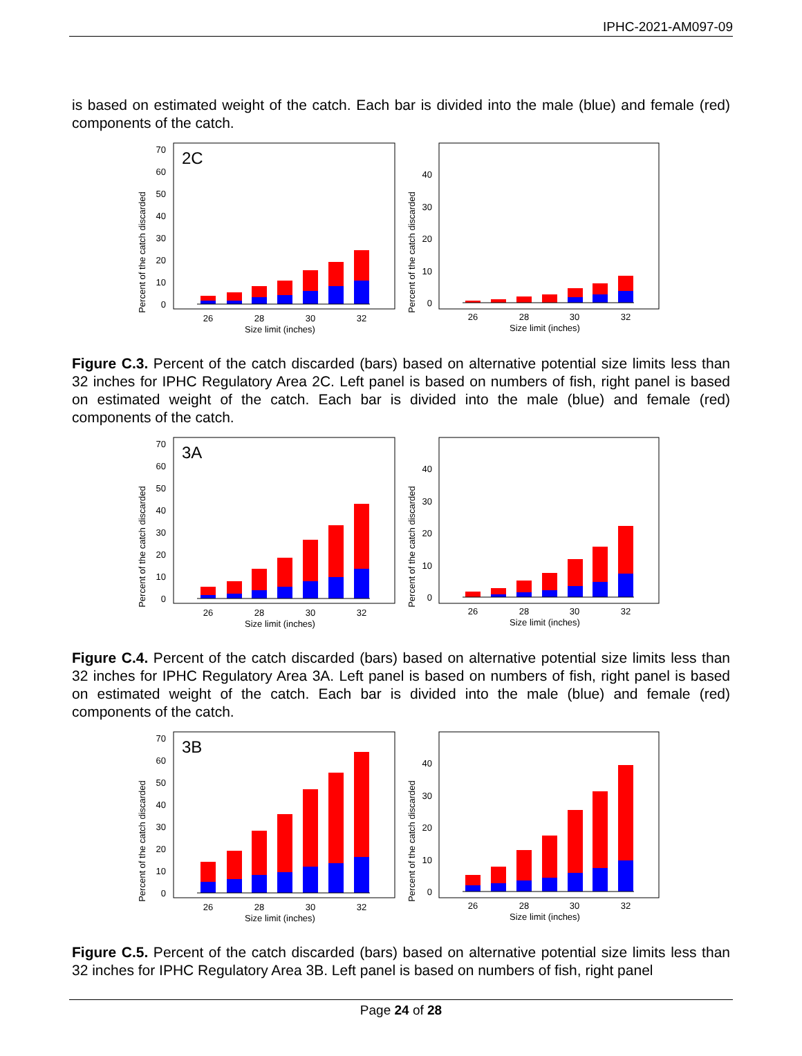IPHC-2021-AM097-09
is based on estimated weight of the catch. Each bar is divided into the male (blue) and female (red) components of the catch.
Percent of the catch discarded
2C
0
10
20
30
40
50
60
70
26
28
30
32
Size limit (inches)
Percent of the catch discarded
0
10
20
30
40
26
28
30
32
Size limit (inches)
Figure C.3. Percent of the catch discarded (bars) based on alternative potential size limits less than 32 inches for IPHC Regulatory Area 2C. Left panel is based on numbers of fish, right panel is based on estimated weight of the catch. Each bar is divided into the male (blue) and female (red) components of the catch.
Percent of the catch discarded
3A
0
10
20
30
40
50
60
70
26
28
30
32
Size limit (inches)
Percent of the catch discarded
0
10
20
30
40
26
28
30
32
Size limit (inches)
Figure C.4. Percent of the catch discarded (bars) based on alternative potential size limits less than 32 inches for IPHC Regulatory Area 3A. Left panel is based on numbers of fish, right panel is based on estimated weight of the catch. Each bar is divided into the male (blue) and female (red) components of the catch.
Percent of the catch discarded
3B
0
10
20
30
40
50
60
70
26
28
30
32
Size limit (inches)
Percent of the catch discarded
0
10
20
30
40
26
28
30
32
Size limit (inches)
Figure C.5. Percent of the catch discarded (bars) based on alternative potential size limits less than 32 inches for IPHC Regulatory Area 3B. Left panel is based on numbers of fish, right panel
Page 24 of 28